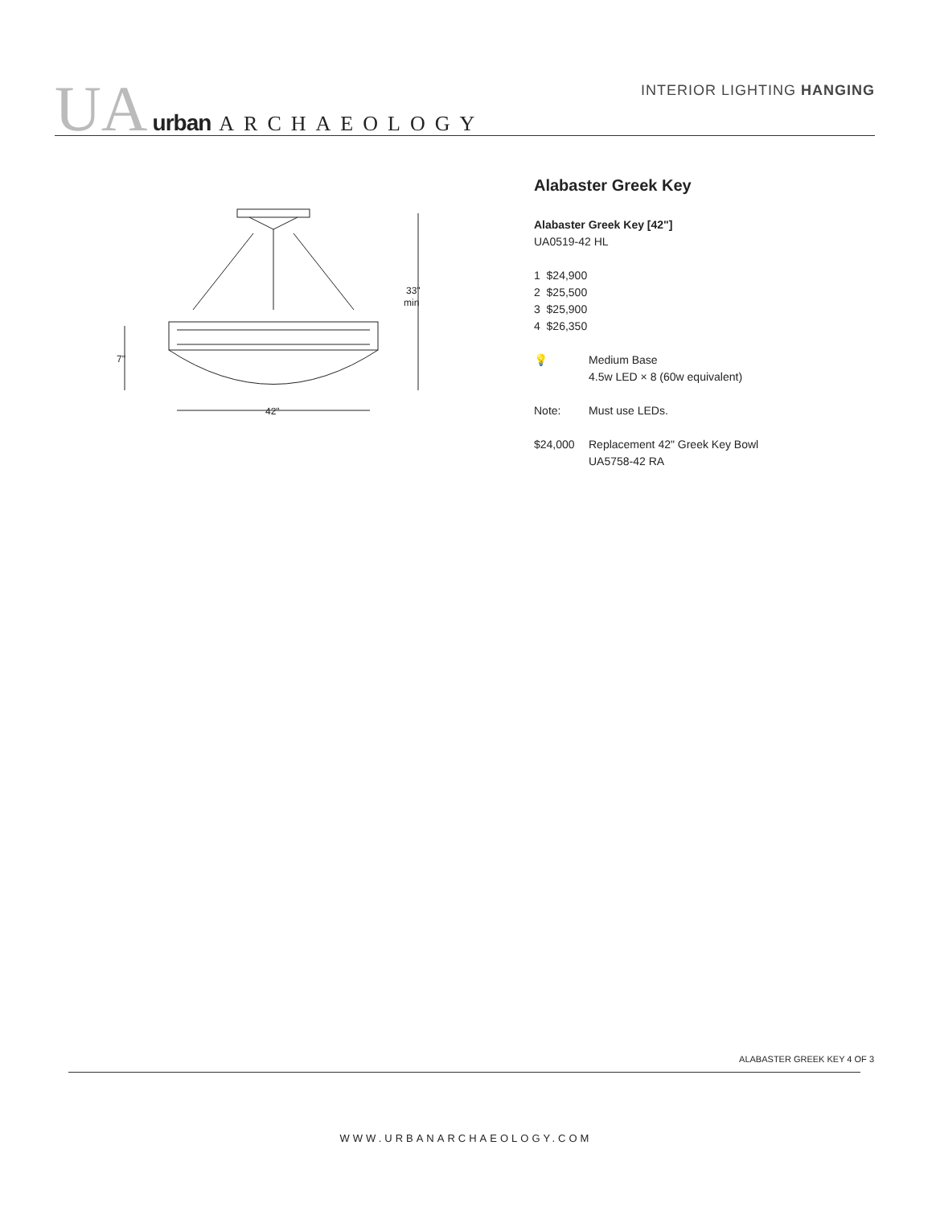UA urban ARCHAEOLOGY INTERIOR LIGHTING HANGING
7"
33"
min
42"
Alabaster Greek Key
Alabaster Greek Key [42"]
UA0519-42 HL
1 $24,900
2 $25,500
3 $25,900
4 $26,350
💡 Medium Base
4.5w LED × 8 (60w equivalent)
Note: Must use LEDs.
$24,000 Replacement 42" Greek Key Bowl
UA5758-42 RA
ALABASTER GREEK KEY 4 OF 3
WWW.URBANARCHAEOLOGY.COM